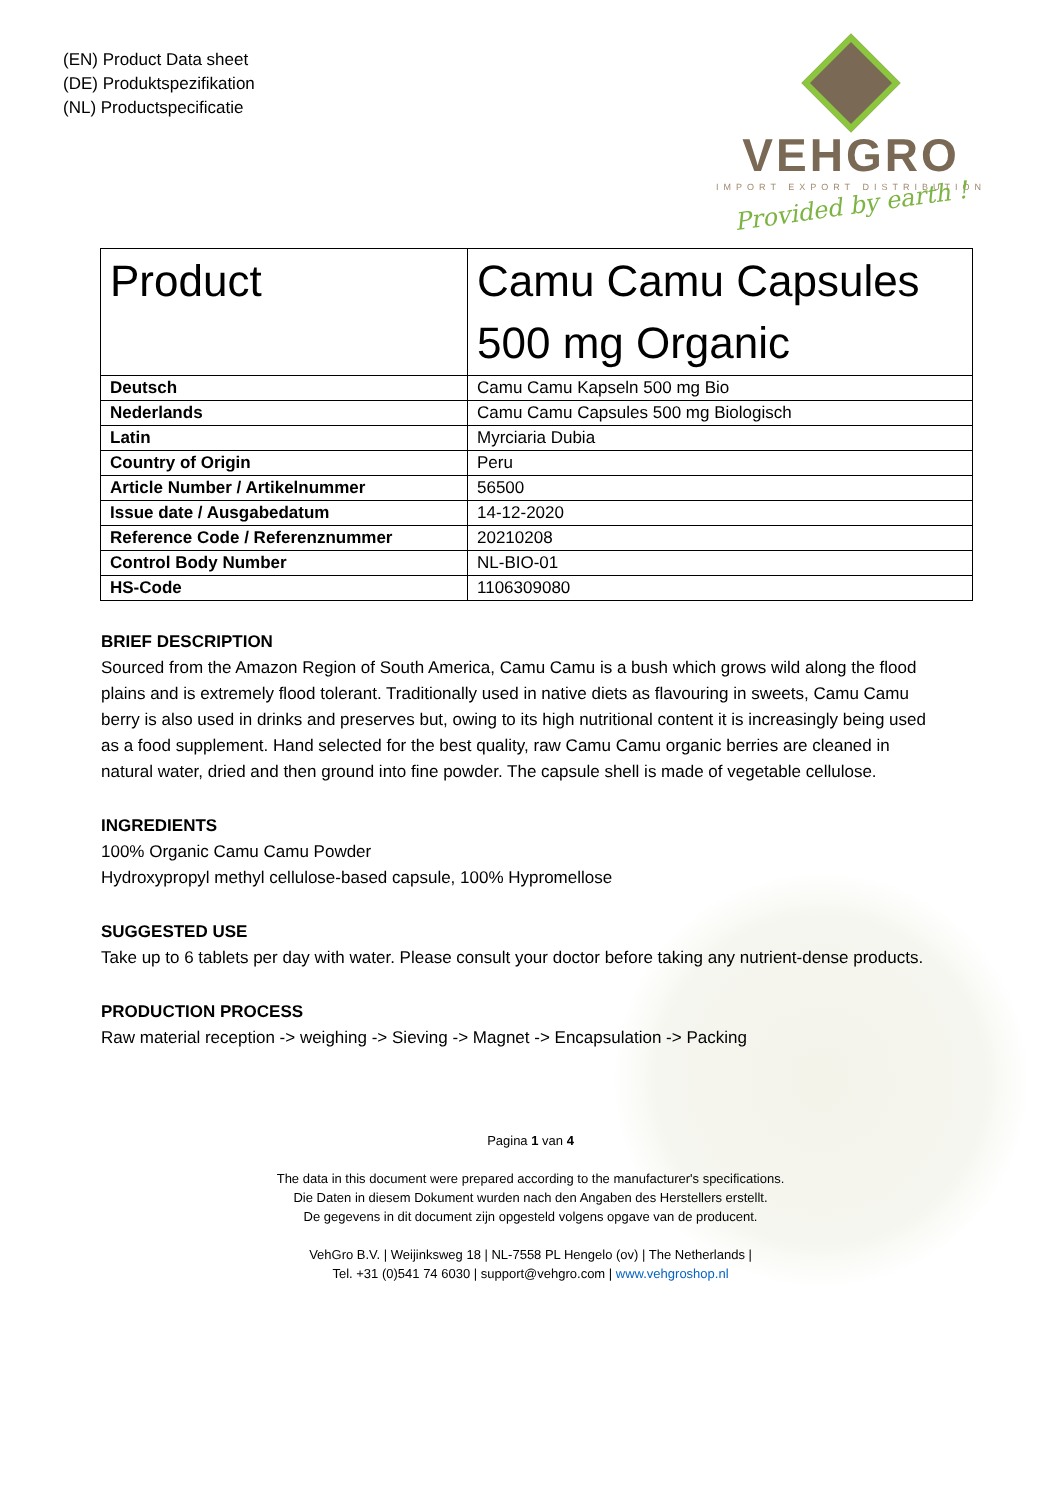(EN) Product Data sheet
(DE) Produktspezifikation
(NL) Productspecificatie
VEHGRO
IMPORT EXPORT DISTRIBUTION
Provided by earth !
| Product | Camu Camu Capsules 500 mg Organic |
| Deutsch | Camu Camu Kapseln 500 mg Bio |
| Nederlands | Camu Camu Capsules 500 mg Biologisch |
| Latin | Myrciaria Dubia |
| Country of Origin | Peru |
| Article Number / Artikelnummer | 56500 |
| Issue date / Ausgabedatum | 14-12-2020 |
| Reference Code / Referenznummer | 20210208 |
| Control Body Number | NL-BIO-01 |
| HS-Code | 1106309080 |
BRIEF DESCRIPTION
Sourced from the Amazon Region of South America, Camu Camu is a bush which grows wild along the flood plains and is extremely flood tolerant. Traditionally used in native diets as flavouring in sweets, Camu Camu berry is also used in drinks and preserves but, owing to its high nutritional content it is increasingly being used as a food supplement. Hand selected for the best quality, raw Camu Camu organic berries are cleaned in natural water, dried and then ground into fine powder. The capsule shell is made of vegetable cellulose.
INGREDIENTS
100% Organic Camu Camu Powder
Hydroxypropyl methyl cellulose-based capsule, 100% Hypromellose
SUGGESTED USE
Take up to 6 tablets per day with water. Please consult your doctor before taking any nutrient-dense products.
PRODUCTION PROCESS
Raw material reception -> weighing -> Sieving -> Magnet -> Encapsulation -> Packing
Pagina 1 van 4
The data in this document were prepared according to the manufacturer's specifications.
Die Daten in diesem Dokument wurden nach den Angaben des Herstellers erstellt.
De gegevens in dit document zijn opgesteld volgens opgave van de producent.
VehGro B.V. | Weijinksweg 18 | NL-7558 PL Hengelo (ov) | The Netherlands |
Tel. +31 (0)541 74 6030 | support@vehgro.com | www.vehgroshop.nl